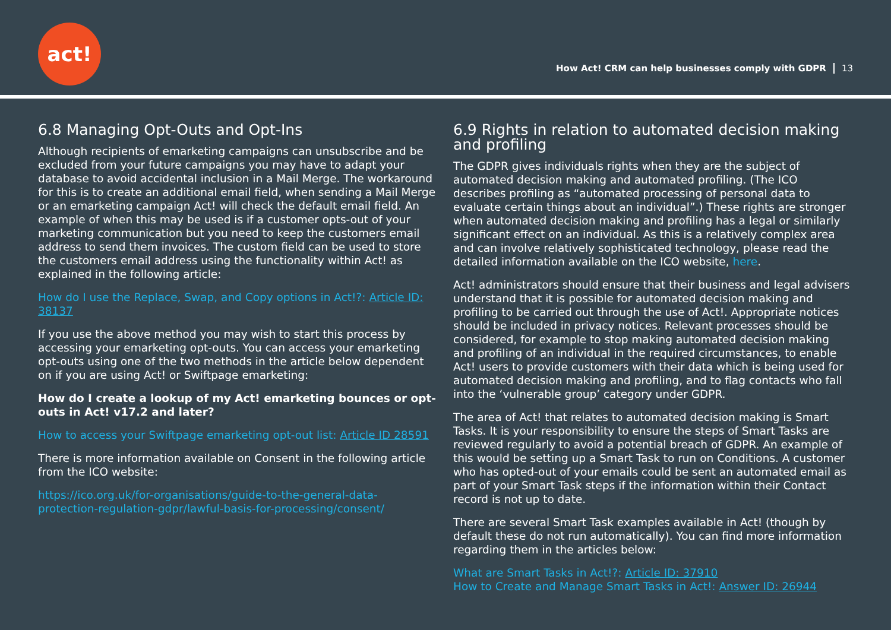act!
How Act! CRM can help businesses comply with GDPR 13
6.8 Managing Opt-Outs and Opt-Ins
Although recipients of emarketing campaigns can unsubscribe and be excluded from your future campaigns you may have to adapt your database to avoid accidental inclusion in a Mail Merge. The workaround for this is to create an additional email field, when sending a Mail Merge or an emarketing campaign Act! will check the default email field. An example of when this may be used is if a customer opts-out of your marketing communication but you need to keep the customers email address to send them invoices. The custom field can be used to store the customers email address using the functionality within Act! as explained in the following article:
How do I use the Replace, Swap, and Copy options in Act!?: Article ID: 38137
If you use the above method you may wish to start this process by accessing your emarketing opt-outs. You can access your emarketing opt-outs using one of the two methods in the article below dependent on if you are using Act! or Swiftpage emarketing:
How do I create a lookup of my Act! emarketing bounces or opt-outs in Act! v17.2 and later?
How to access your Swiftpage emarketing opt-out list: Article ID 28591
There is more information available on Consent in the following article from the ICO website:
https://ico.org.uk/for-organisations/guide-to-the-general-data-protection-regulation-gdpr/lawful-basis-for-processing/consent/
6.9 Rights in relation to automated decision making and profiling
The GDPR gives individuals rights when they are the subject of automated decision making and automated profiling. (The ICO describes profiling as “automated processing of personal data to evaluate certain things about an individual”.) These rights are stronger when automated decision making and profiling has a legal or similarly significant effect on an individual. As this is a relatively complex area and can involve relatively sophisticated technology, please read the detailed information available on the ICO website, here.
Act! administrators should ensure that their business and legal advisers understand that it is possible for automated decision making and profiling to be carried out through the use of Act!. Appropriate notices should be included in privacy notices. Relevant processes should be considered, for example to stop making automated decision making and profiling of an individual in the required circumstances, to enable Act! users to provide customers with their data which is being used for automated decision making and profiling, and to flag contacts who fall into the ‘vulnerable group’ category under GDPR.
The area of Act! that relates to automated decision making is Smart Tasks. It is your responsibility to ensure the steps of Smart Tasks are reviewed regularly to avoid a potential breach of GDPR. An example of this would be setting up a Smart Task to run on Conditions. A customer who has opted-out of your emails could be sent an automated email as part of your Smart Task steps if the information within their Contact record is not up to date.
There are several Smart Task examples available in Act! (though by default these do not run automatically). You can find more information regarding them in the articles below:
What are Smart Tasks in Act!?: Article ID: 37910
How to Create and Manage Smart Tasks in Act!: Answer ID: 26944